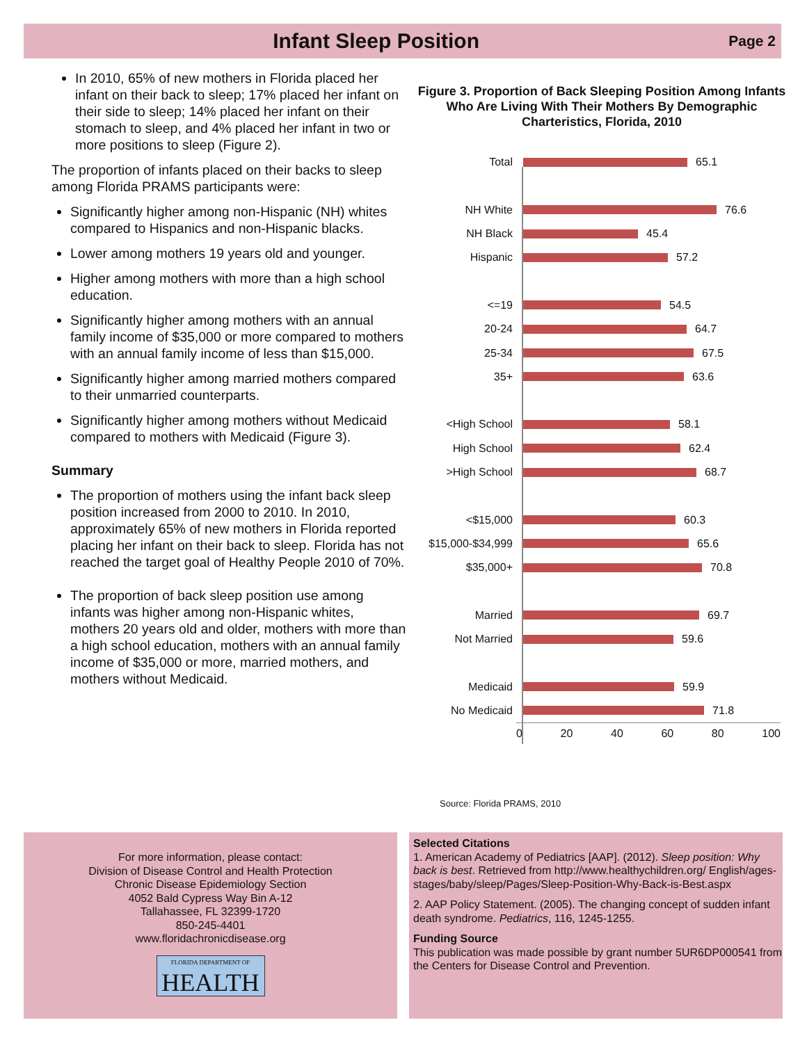Infant Sleep Position
Page 2
In 2010, 65% of new mothers in Florida placed her infant on their back to sleep; 17% placed her infant on their side to sleep; 14% placed her infant on their stomach to sleep, and 4% placed her infant in two or more positions to sleep (Figure 2).
The proportion of infants placed on their backs to sleep among Florida PRAMS participants were:
Significantly higher among non-Hispanic (NH) whites compared to Hispanics and non-Hispanic blacks.
Lower among mothers 19 years old and younger.
Higher among mothers with more than a high school education.
Significantly higher among mothers with an annual family income of $35,000 or more compared to mothers with an annual family income of less than $15,000.
Significantly higher among married mothers compared to their unmarried counterparts.
Significantly higher among mothers without Medicaid compared to mothers with Medicaid (Figure 3).
Summary
The proportion of mothers using the infant back sleep position increased from 2000 to 2010. In 2010, approximately 65% of new mothers in Florida reported placing her infant on their back to sleep. Florida has not reached the target goal of Healthy People 2010 of 70%.
The proportion of back sleep position use among infants was higher among non-Hispanic whites, mothers 20 years old and older, mothers with more than a high school education, mothers with an annual family income of $35,000 or more, married mothers, and mothers without Medicaid.
Figure 3. Proportion of Back Sleeping Position Among Infants Who Are Living With Their Mothers By Demographic Charteristics, Florida, 2010
Total
65.1
NH White
76.6
NH Black
45.4
Hispanic
57.2
<=19
54.5
20-24
64.7
25-34
67.5
35+
63.6
<High School
58.1
High School
62.4
>High School
68.7
<$15,000
60.3
$15,000-$34,999
65.6
$35,000+
70.8
Married
69.7
Not Married
59.6
Medicaid
59.9
No Medicaid
71.8
0 20 40 60 80 100
Source: Florida PRAMS, 2010
For more information, please contact:
Division of Disease Control and Health Protection
Chronic Disease Epidemiology Section
4052 Bald Cypress Way Bin A-12
Tallahassee, FL 32399-1720
850-245-4401
www.floridachronicdisease.org
FLORIDA DEPARTMENT OF
HEALTH
Selected Citations
1. American Academy of Pediatrics [AAP]. (2012). Sleep position: Why back is best. Retrieved from http://www.healthychildren.org/ English/ages-stages/baby/sleep/Pages/Sleep-Position-Why-Back-is-Best.aspx
2. AAP Policy Statement. (2005). The changing concept of sudden infant death syndrome. Pediatrics, 116, 1245-1255.
Funding Source
This publication was made possible by grant number 5UR6DP000541 from the Centers for Disease Control and Prevention.